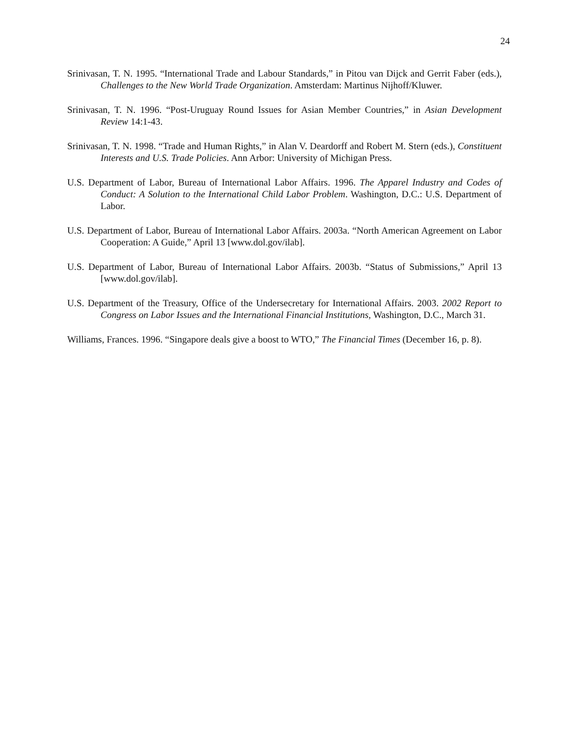24
Srinivasan, T. N. 1995. “International Trade and Labour Standards,” in Pitou van Dijck and Gerrit Faber (eds.), Challenges to the New World Trade Organization. Amsterdam: Martinus Nijhoff/Kluwer.
Srinivasan, T. N. 1996. “Post-Uruguay Round Issues for Asian Member Countries,” in Asian Development Review 14:1-43.
Srinivasan, T. N. 1998. “Trade and Human Rights,” in Alan V. Deardorff and Robert M. Stern (eds.), Constituent Interests and U.S. Trade Policies. Ann Arbor: University of Michigan Press.
U.S. Department of Labor, Bureau of International Labor Affairs. 1996. The Apparel Industry and Codes of Conduct: A Solution to the International Child Labor Problem. Washington, D.C.: U.S. Department of Labor.
U.S. Department of Labor, Bureau of International Labor Affairs. 2003a. “North American Agreement on Labor Cooperation: A Guide,” April 13 [www.dol.gov/ilab].
U.S. Department of Labor, Bureau of International Labor Affairs. 2003b. “Status of Submissions,” April 13 [www.dol.gov/ilab].
U.S. Department of the Treasury, Office of the Undersecretary for International Affairs. 2003. 2002 Report to Congress on Labor Issues and the International Financial Institutions, Washington, D.C., March 31.
Williams, Frances. 1996. “Singapore deals give a boost to WTO,” The Financial Times (December 16, p. 8).